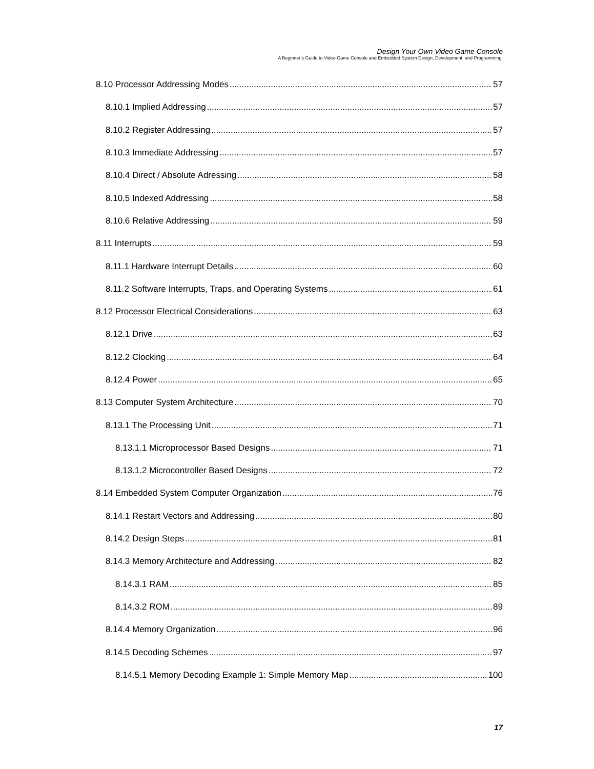Design Your Own Video Game Console
A Beginner’s Guide to Video Game Console and Embedded System Design, Development, and Programming.
8.10 Processor Addressing Modes 57
8.10.1 Implied Addressing 57
8.10.2 Register Addressing 57
8.10.3 Immediate Addressing 57
8.10.4 Direct / Absolute Adressing 58
8.10.5 Indexed Addressing 58
8.10.6 Relative Addressing 59
8.11 Interrupts 59
8.11.1 Hardware Interrupt Details 60
8.11.2 Software Interrupts, Traps, and Operating Systems 61
8.12 Processor Electrical Considerations 63
8.12.1 Drive 63
8.12.2 Clocking 64
8.12.4 Power 65
8.13 Computer System Architecture 70
8.13.1 The Processing Unit 71
8.13.1.1 Microprocessor Based Designs 71
8.13.1.2 Microcontroller Based Designs 72
8.14 Embedded System Computer Organization 76
8.14.1 Restart Vectors and Addressing 80
8.14.2 Design Steps 81
8.14.3 Memory Architecture and Addressing 82
8.14.3.1 RAM 85
8.14.3.2 ROM 89
8.14.4 Memory Organization 96
8.14.5 Decoding Schemes 97
8.14.5.1 Memory Decoding Example 1: Simple Memory Map 100
17